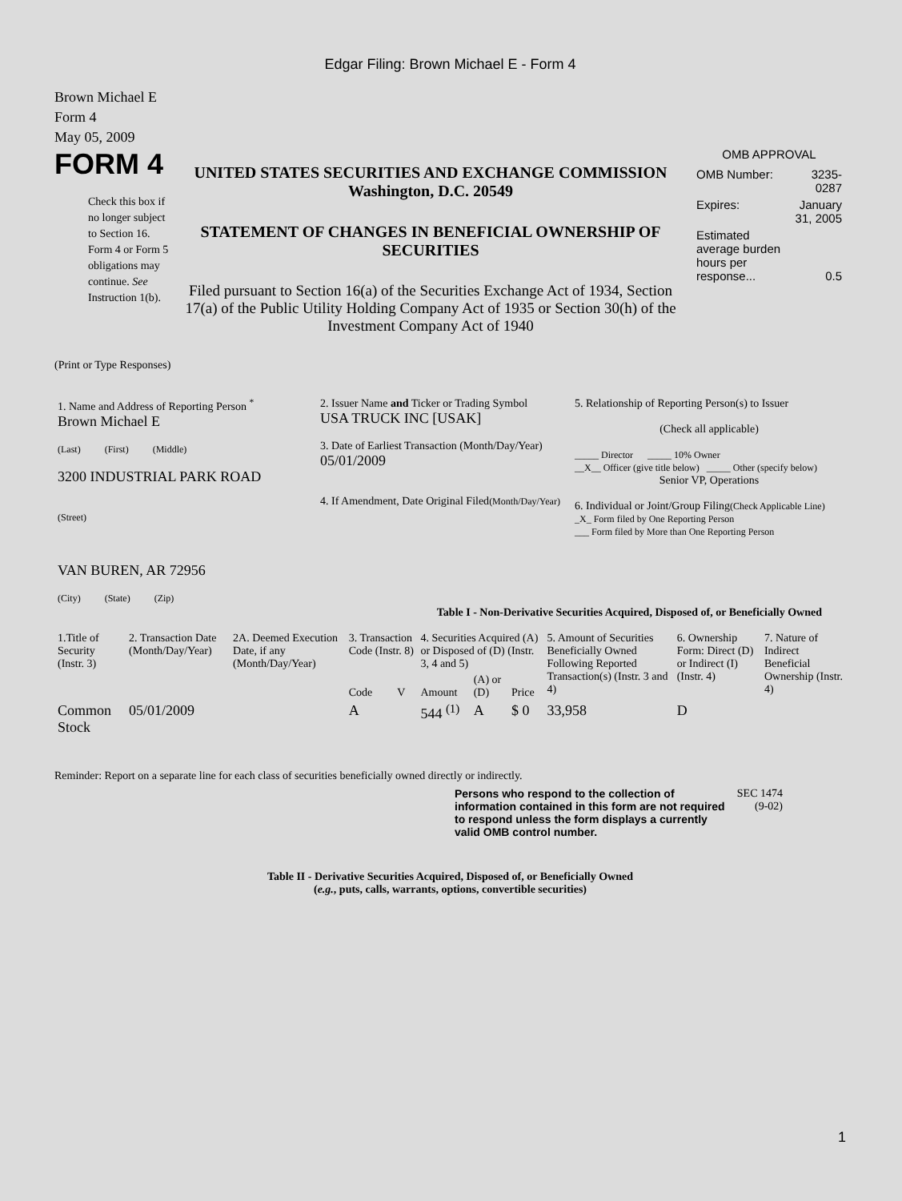Edgar Filing: Brown Michael E - Form 4
Brown Michael E
Form 4
May 05, 2009
FORM 4
Check this box if no longer subject to Section 16. Form 4 or Form 5 obligations may continue. See Instruction 1(b).
UNITED STATES SECURITIES AND EXCHANGE COMMISSION
Washington, D.C. 20549
STATEMENT OF CHANGES IN BENEFICIAL OWNERSHIP OF SECURITIES
Filed pursuant to Section 16(a) of the Securities Exchange Act of 1934, Section 17(a) of the Public Utility Holding Company Act of 1935 or Section 30(h) of the Investment Company Act of 1940
OMB APPROVAL
| OMB Number: | 3235-0287 |
| Expires: | January 31, 2005 |
| Estimated average burden hours per response... | 0.5 |
(Print or Type Responses)
| 1. Name and Address of Reporting Person <sup>*</sup> Brown Michael E (Last) (First) (Middle) 3200 INDUSTRIAL PARK ROAD (Street) VAN BUREN, AR 72956 (City) (State) (Zip) | 2. Issuer Name and Ticker or Trading Symbol USA TRUCK INC [USAK] 3. Date of Earliest Transaction (Month/Day/Year) 05/01/2009 4. If Amendment, Date Original Filed (Month/Day/Year) | 5. Relationship of Reporting Person(s) to Issuer (Check all applicable) _____ Director _____ 10% Owner __X__ Officer (give title below) _____ Other (specify below) Senior VP, Operations 6. Individual or Joint/Group Filing (Check Applicable Line) _X_ Form filed by One Reporting Person ___ Form filed by More than One Reporting Person |
Table I - Non-Derivative Securities Acquired, Disposed of, or Beneficially Owned
| 1.Title of Security (Instr. 3) | 2. Transaction Date (Month/Day/Year) | 2A. Deemed Execution Date, if any (Month/Day/Year) | 3. Transaction Code (Instr. 8) | | 4. Securities Acquired (A) or Disposed of (D) (Instr. 3, 4 and 5) | | | 5. Amount of Securities Beneficially Owned Following Reported Transaction(s) (Instr. 3 and 4) | 6. Ownership Form: Direct (D) or Indirect (I) (Instr. 4) | 7. Nature of Indirect Beneficial Ownership (Instr. 4) |
| --- | --- | --- | --- | --- | --- | --- | --- | --- | --- | --- |
| | | | Code | V | Amount | (A) or (D) | Price | | | |
| Common Stock | 05/01/2009 | | A | | 544 <sup>(1)</sup> | A | $ 0 | 33,958 | D | |
Reminder: Report on a separate line for each class of securities beneficially owned directly or indirectly.
Persons who respond to the collection of information contained in this form are not required to respond unless the form displays a currently valid OMB control number.
SEC 1474 (9-02)
Table II - Derivative Securities Acquired, Disposed of, or Beneficially Owned
(e.g., puts, calls, warrants, options, convertible securities)
1